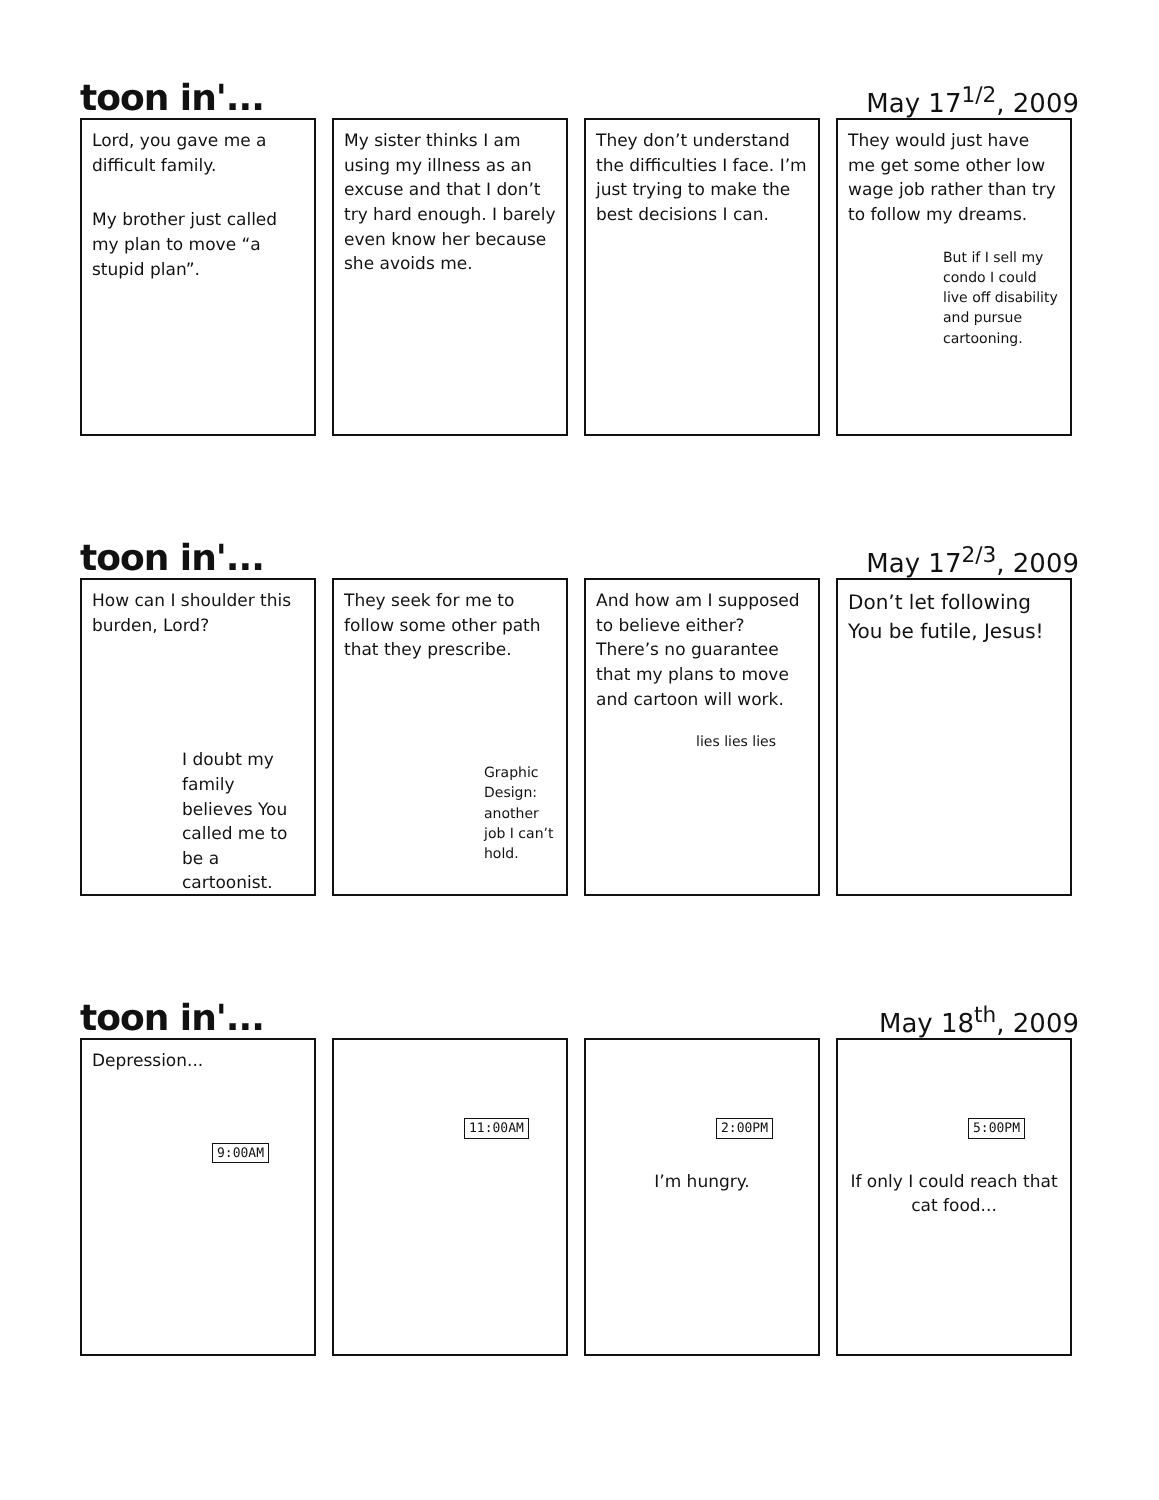toon in'... May 17<sup>1/2</sup>, 2009
Lord, you gave me a difficult family.
My brother just called my plan to move “a stupid plan”.
My sister thinks I am using my illness as an excuse and that I don’t try hard enough. I barely even know her because she avoids me.
They don’t understand the difficulties I face. I’m just trying to make the best decisions I can.
They would just have me get some other low wage job rather than try to follow my dreams.
But if I sell my condo I could live off disability and pursue cartooning.
toon in'... May 17<sup>2/3</sup>, 2009
How can I shoulder this burden, Lord?
I doubt my family believes You called me to be a cartoonist.
They seek for me to follow some other path that they prescribe.
Graphic Design: another job I can’t hold.
And how am I supposed to believe either? There’s no guarantee that my plans to move and cartoon will work.
lies lies lies
Don’t let following You be futile, Jesus!
toon in'... May 18<sup>th</sup>, 2009
Depression...
9:00AM
11:00AM 2:00PM
I’m hungry.
5:00PM
If only I could reach that cat food...